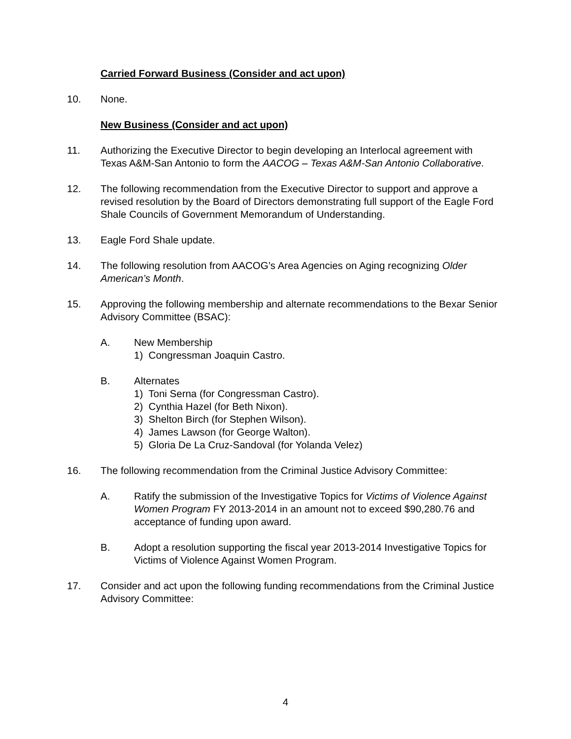Carried Forward Business (Consider and act upon)
10. None.
New Business (Consider and act upon)
11. Authorizing the Executive Director to begin developing an Interlocal agreement with Texas A&M-San Antonio to form the AACOG – Texas A&M-San Antonio Collaborative.
12. The following recommendation from the Executive Director to support and approve a revised resolution by the Board of Directors demonstrating full support of the Eagle Ford Shale Councils of Government Memorandum of Understanding.
13. Eagle Ford Shale update.
14. The following resolution from AACOG’s Area Agencies on Aging recognizing Older American’s Month.
15. Approving the following membership and alternate recommendations to the Bexar Senior Advisory Committee (BSAC):
A. New Membership
1) Congressman Joaquin Castro.
B. Alternates
1) Toni Serna (for Congressman Castro).
2) Cynthia Hazel (for Beth Nixon).
3) Shelton Birch (for Stephen Wilson).
4) James Lawson (for George Walton).
5) Gloria De La Cruz-Sandoval (for Yolanda Velez)
16. The following recommendation from the Criminal Justice Advisory Committee:
A. Ratify the submission of the Investigative Topics for Victims of Violence Against Women Program FY 2013-2014 in an amount not to exceed $90,280.76 and acceptance of funding upon award.
B. Adopt a resolution supporting the fiscal year 2013-2014 Investigative Topics for Victims of Violence Against Women Program.
17. Consider and act upon the following funding recommendations from the Criminal Justice Advisory Committee:
4